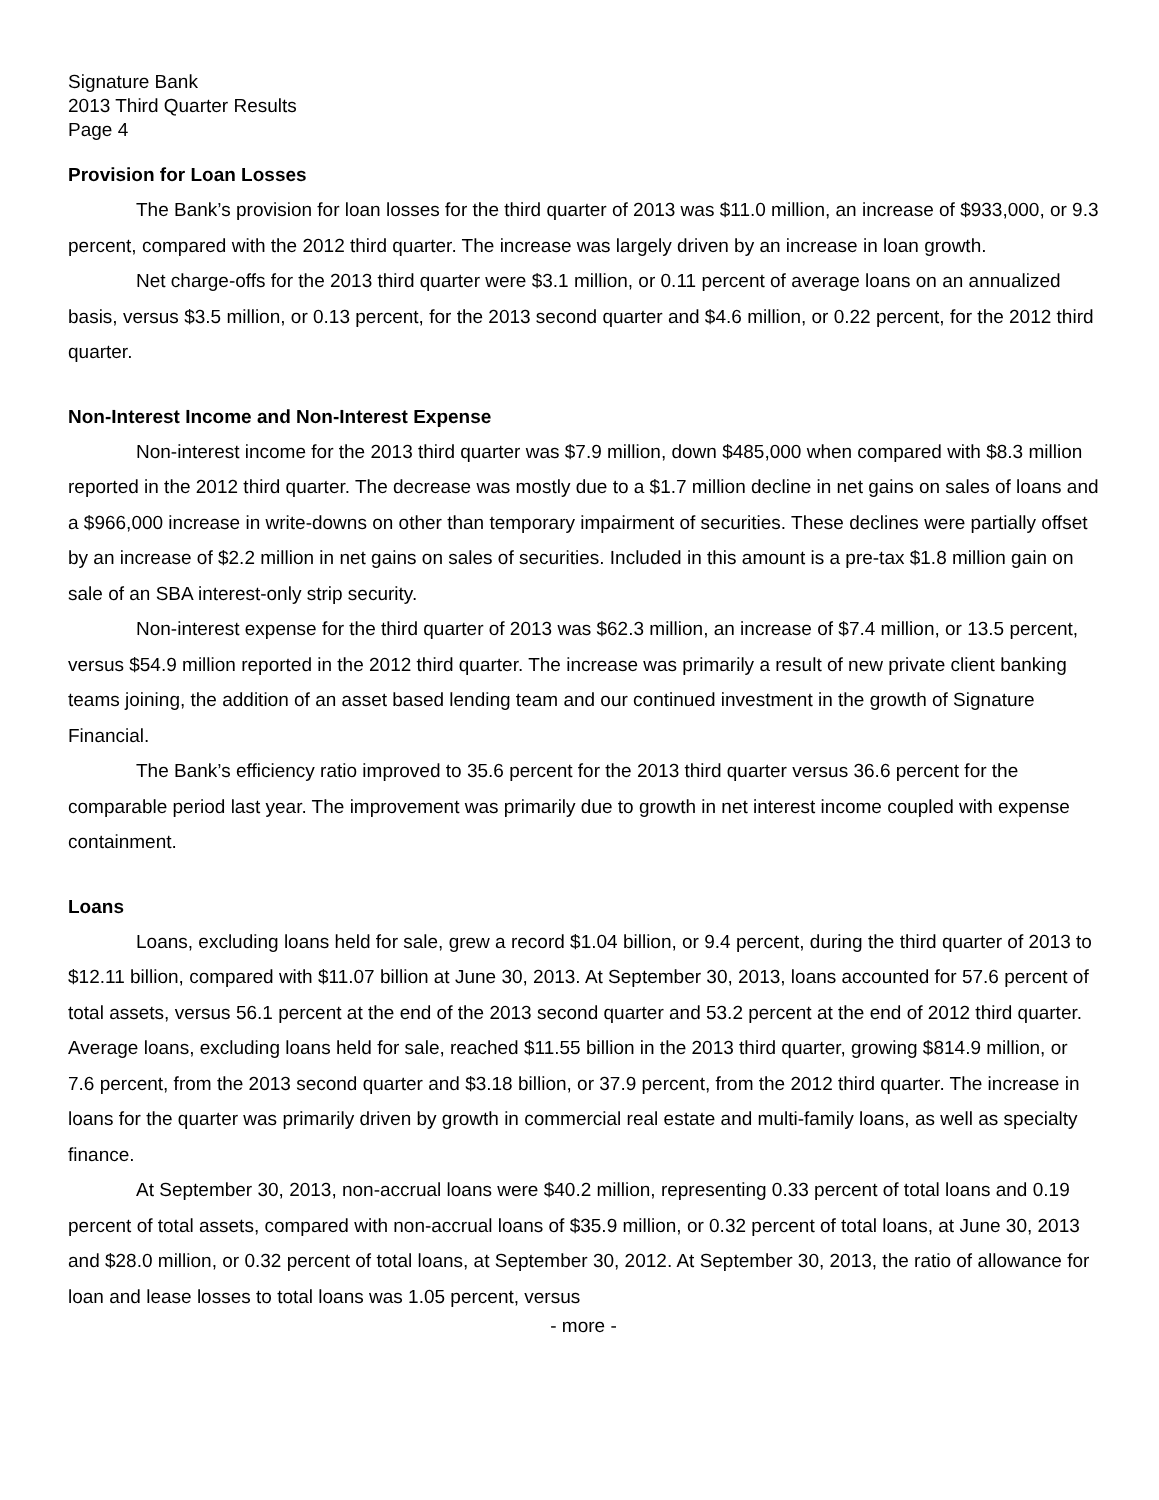Signature Bank
2013 Third Quarter Results
Page 4
Provision for Loan Losses
The Bank’s provision for loan losses for the third quarter of 2013 was $11.0 million, an increase of $933,000, or 9.3 percent, compared with the 2012 third quarter. The increase was largely driven by an increase in loan growth.
Net charge-offs for the 2013 third quarter were $3.1 million, or 0.11 percent of average loans on an annualized basis, versus $3.5 million, or 0.13 percent, for the 2013 second quarter and $4.6 million, or 0.22 percent, for the 2012 third quarter.
Non-Interest Income and Non-Interest Expense
Non-interest income for the 2013 third quarter was $7.9 million, down $485,000 when compared with $8.3 million reported in the 2012 third quarter. The decrease was mostly due to a $1.7 million decline in net gains on sales of loans and a $966,000 increase in write-downs on other than temporary impairment of securities. These declines were partially offset by an increase of $2.2 million in net gains on sales of securities. Included in this amount is a pre-tax $1.8 million gain on sale of an SBA interest-only strip security.
Non-interest expense for the third quarter of 2013 was $62.3 million, an increase of $7.4 million, or 13.5 percent, versus $54.9 million reported in the 2012 third quarter. The increase was primarily a result of new private client banking teams joining, the addition of an asset based lending team and our continued investment in the growth of Signature Financial.
The Bank’s efficiency ratio improved to 35.6 percent for the 2013 third quarter versus 36.6 percent for the comparable period last year. The improvement was primarily due to growth in net interest income coupled with expense containment.
Loans
Loans, excluding loans held for sale, grew a record $1.04 billion, or 9.4 percent, during the third quarter of 2013 to $12.11 billion, compared with $11.07 billion at June 30, 2013. At September 30, 2013, loans accounted for 57.6 percent of total assets, versus 56.1 percent at the end of the 2013 second quarter and 53.2 percent at the end of 2012 third quarter. Average loans, excluding loans held for sale, reached $11.55 billion in the 2013 third quarter, growing $814.9 million, or 7.6 percent, from the 2013 second quarter and $3.18 billion, or 37.9 percent, from the 2012 third quarter. The increase in loans for the quarter was primarily driven by growth in commercial real estate and multi-family loans, as well as specialty finance.
At September 30, 2013, non-accrual loans were $40.2 million, representing 0.33 percent of total loans and 0.19 percent of total assets, compared with non-accrual loans of $35.9 million, or 0.32 percent of total loans, at June 30, 2013 and $28.0 million, or 0.32 percent of total loans, at September 30, 2012. At September 30, 2013, the ratio of allowance for loan and lease losses to total loans was 1.05 percent, versus
- more -